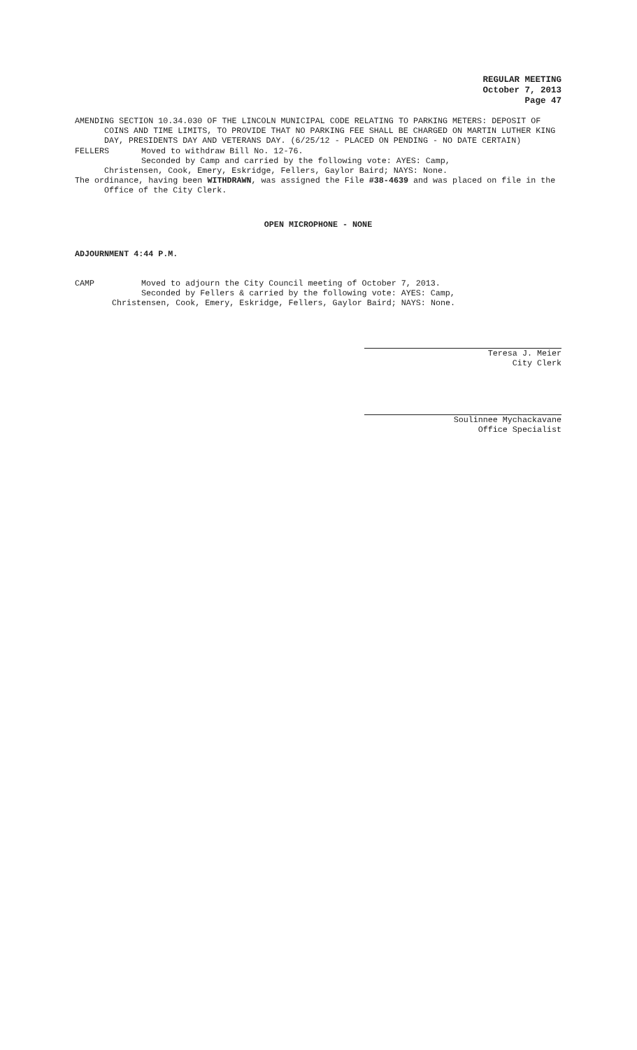REGULAR MEETING
October 7, 2013
Page 47
AMENDING SECTION 10.34.030 OF THE LINCOLN MUNICIPAL CODE RELATING TO PARKING METERS: DEPOSIT OF COINS AND TIME LIMITS, TO PROVIDE THAT NO PARKING FEE SHALL BE CHARGED ON MARTIN LUTHER KING DAY, PRESIDENTS DAY AND VETERANS DAY. (6/25/12 - PLACED ON PENDING - NO DATE CERTAIN)
FELLERS Moved to withdraw Bill No. 12-76.
Seconded by Camp and carried by the following vote: AYES: Camp,
Christensen, Cook, Emery, Eskridge, Fellers, Gaylor Baird; NAYS: None.
The ordinance, having been WITHDRAWN, was assigned the File #38-4639 and was placed on file in the Office of the City Clerk.
OPEN MICROPHONE - NONE
ADJOURNMENT 4:44 P.M.
CAMP Moved to adjourn the City Council meeting of October 7, 2013.
Seconded by Fellers & carried by the following vote: AYES: Camp,
Christensen, Cook, Emery, Eskridge, Fellers, Gaylor Baird; NAYS: None.
Teresa J. Meier
City Clerk
Soulinnee Mychackavane
Office Specialist